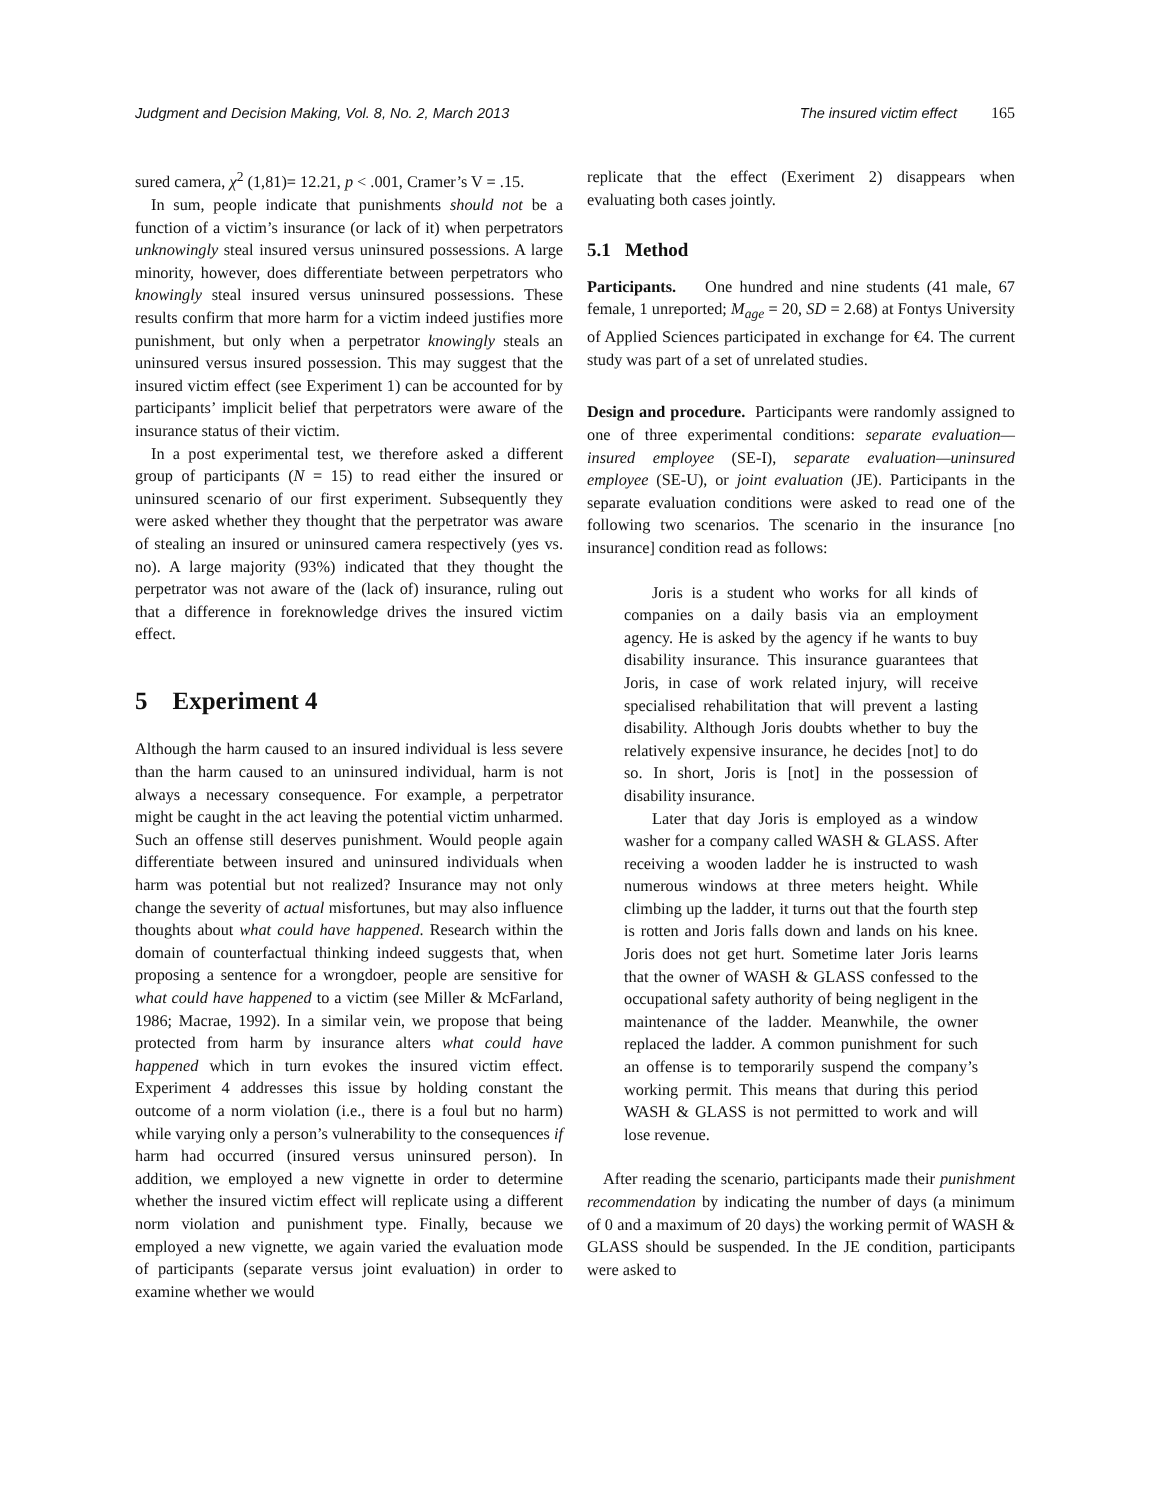Judgment and Decision Making, Vol. 8, No. 2, March 2013 The insured victim effect 165
sured camera, χ<sup>2</sup> (1,81)= 12.21, p < .001, Cramer’s V = .15.
In sum, people indicate that punishments should not be a function of a victim’s insurance (or lack of it) when perpetrators unknowingly steal insured versus uninsured possessions. A large minority, however, does differentiate between perpetrators who knowingly steal insured versus uninsured possessions. These results confirm that more harm for a victim indeed justifies more punishment, but only when a perpetrator knowingly steals an uninsured versus insured possession. This may suggest that the insured victim effect (see Experiment 1) can be accounted for by participants’ implicit belief that perpetrators were aware of the insurance status of their victim.
In a post experimental test, we therefore asked a different group of participants (N = 15) to read either the insured or uninsured scenario of our first experiment. Subsequently they were asked whether they thought that the perpetrator was aware of stealing an insured or uninsured camera respectively (yes vs. no). A large majority (93%) indicated that they thought the perpetrator was not aware of the (lack of) insurance, ruling out that a difference in foreknowledge drives the insured victim effect.
5 Experiment 4
Although the harm caused to an insured individual is less severe than the harm caused to an uninsured individual, harm is not always a necessary consequence. For example, a perpetrator might be caught in the act leaving the potential victim unharmed. Such an offense still deserves punishment. Would people again differentiate between insured and uninsured individuals when harm was potential but not realized? Insurance may not only change the severity of actual misfortunes, but may also influence thoughts about what could have happened. Research within the domain of counterfactual thinking indeed suggests that, when proposing a sentence for a wrongdoer, people are sensitive for what could have happened to a victim (see Miller & McFarland, 1986; Macrae, 1992). In a similar vein, we propose that being protected from harm by insurance alters what could have happened which in turn evokes the insured victim effect. Experiment 4 addresses this issue by holding constant the outcome of a norm violation (i.e., there is a foul but no harm) while varying only a person’s vulnerability to the consequences if harm had occurred (insured versus uninsured person). In addition, we employed a new vignette in order to determine whether the insured victim effect will replicate using a different norm violation and punishment type. Finally, because we employed a new vignette, we again varied the evaluation mode of participants (separate versus joint evaluation) in order to examine whether we would
replicate that the effect (Exeriment 2) disappears when evaluating both cases jointly.
5.1 Method
Participants. One hundred and nine students (41 male, 67 female, 1 unreported; M<sub>age</sub> = 20, SD = 2.68) at Fontys University of Applied Sciences participated in exchange for €4. The current study was part of a set of unrelated studies.
Design and procedure. Participants were randomly assigned to one of three experimental conditions: separate evaluation—insured employee (SE-I), separate evaluation—uninsured employee (SE-U), or joint evaluation (JE). Participants in the separate evaluation conditions were asked to read one of the following two scenarios. The scenario in the insurance [no insurance] condition read as follows:
Joris is a student who works for all kinds of companies on a daily basis via an employment agency. He is asked by the agency if he wants to buy disability insurance. This insurance guarantees that Joris, in case of work related injury, will receive specialised rehabilitation that will prevent a lasting disability. Although Joris doubts whether to buy the relatively expensive insurance, he decides [not] to do so. In short, Joris is [not] in the possession of disability insurance.
Later that day Joris is employed as a window washer for a company called WASH & GLASS. After receiving a wooden ladder he is instructed to wash numerous windows at three meters height. While climbing up the ladder, it turns out that the fourth step is rotten and Joris falls down and lands on his knee. Joris does not get hurt. Sometime later Joris learns that the owner of WASH & GLASS confessed to the occupational safety authority of being negligent in the maintenance of the ladder. Meanwhile, the owner replaced the ladder. A common punishment for such an offense is to temporarily suspend the company’s working permit. This means that during this period WASH & GLASS is not permitted to work and will lose revenue.
After reading the scenario, participants made their punishment recommendation by indicating the number of days (a minimum of 0 and a maximum of 20 days) the working permit of WASH & GLASS should be suspended. In the JE condition, participants were asked to